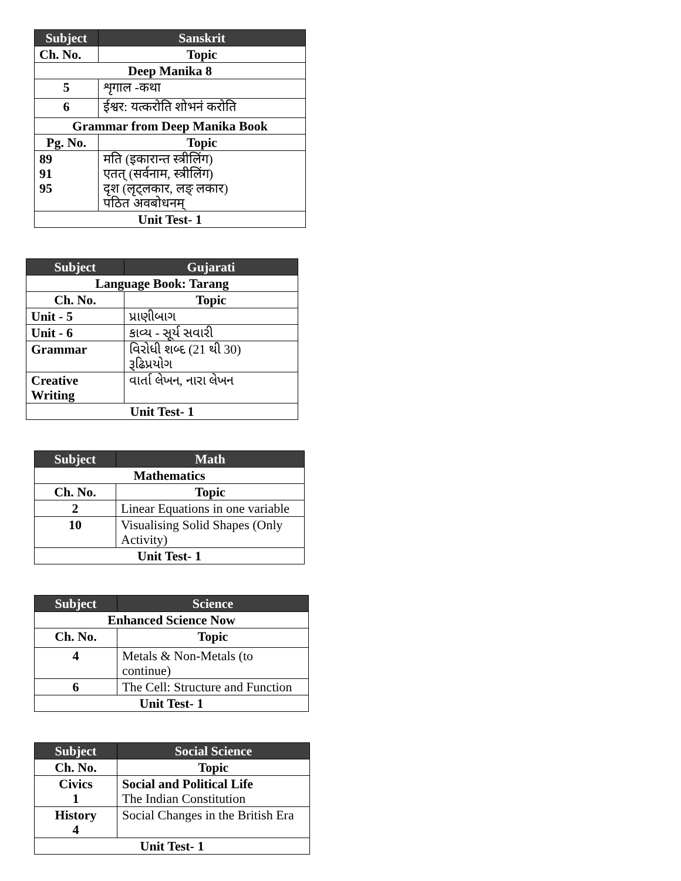| Subject | Sanskrit |
| --- | --- |
| Ch. No. | Topic |
| Deep Manika 8 | |
| 5 | शृगाल -कथा |
| 6 | ईश्वर: यत्करोति शोभनं करोति |
| Grammar from Deep Manika Book | |
| Pg. No. | Topic |
| 89 91 95 | मति (इकारान्त स्त्रीलिंग) एतत् (सर्वनाम, स्त्रीलिंग) दृश (लृट्लकार, लङ् लकार) पठित अवबोधनम् |
| Unit Test- 1 | |
| Subject | Gujarati |
| --- | --- |
| Language Book: Tarang | |
| Ch. No. | Topic |
| Unit - 5 | પ્રાણીબાગ |
| Unit - 6 | કાવ્ય - સૂર્ય સવારી |
| Grammar | વિરોધી શબ્દ (21 થી 30) રૂઢિપ્રયોગ |
| Creative Writing | વાર્તા લેખન, નારા લેખન |
| Unit Test- 1 | |
| Subject | Math |
| --- | --- |
| Mathematics | |
| Ch. No. | Topic |
| 2 | Linear Equations in one variable |
| 10 | Visualising Solid Shapes (Only Activity) |
| Unit Test- 1 | |
| Subject | Science |
| --- | --- |
| Enhanced Science Now | |
| Ch. No. | Topic |
| 4 | Metals & Non-Metals (to continue) |
| 6 | The Cell: Structure and Function |
| Unit Test- 1 | |
| Subject | Social Science |
| --- | --- |
| Ch. No. | Topic |
| Civics 1 | Social and Political Life The Indian Constitution |
| History 4 | Social Changes in the British Era |
| Unit Test- 1 | |